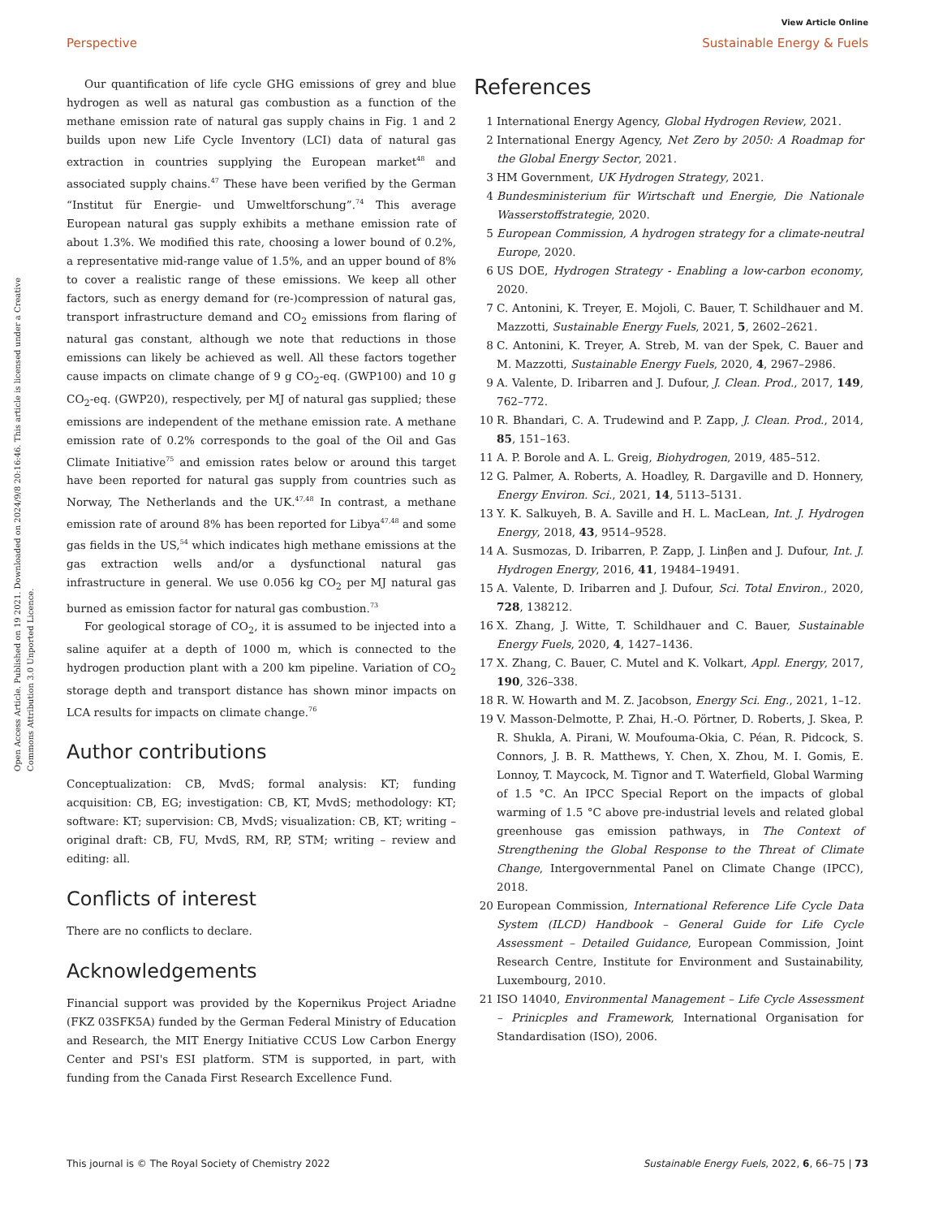View Article Online
Perspective Sustainable Energy & Fuels
Open Access Article. Published on 19 2021. Downloaded on 2024/9/8 20:16:46. This article is licensed under a Creative Commons Attribution 3.0 Unported Licence.
Our quantification of life cycle GHG emissions of grey and blue hydrogen as well as natural gas combustion as a function of the methane emission rate of natural gas supply chains in Fig. 1 and 2 builds upon new Life Cycle Inventory (LCI) data of natural gas extraction in countries supplying the European market<sup>48</sup> and associated supply chains.<sup>47</sup> These have been verified by the German “Institut für Energie- und Umweltforschung”.<sup>74</sup> This average European natural gas supply exhibits a methane emission rate of about 1.3%. We modified this rate, choosing a lower bound of 0.2%, a representative mid-range value of 1.5%, and an upper bound of 8% to cover a realistic range of these emissions. We keep all other factors, such as energy demand for (re-)compression of natural gas, transport infrastructure demand and CO<sub>2</sub> emissions from flaring of natural gas constant, although we note that reductions in those emissions can likely be achieved as well. All these factors together cause impacts on climate change of 9 g CO<sub>2</sub>-eq. (GWP100) and 10 g CO<sub>2</sub>-eq. (GWP20), respectively, per MJ of natural gas supplied; these emissions are independent of the methane emission rate. A methane emission rate of 0.2% corresponds to the goal of the Oil and Gas Climate Initiative<sup>75</sup> and emission rates below or around this target have been reported for natural gas supply from countries such as Norway, The Netherlands and the UK.<sup>47,48</sup> In contrast, a methane emission rate of around 8% has been reported for Libya<sup>47,48</sup> and some gas fields in the US,<sup>54</sup> which indicates high methane emissions at the gas extraction wells and/or a dysfunctional natural gas infrastructure in general. We use 0.056 kg CO<sub>2</sub> per MJ natural gas burned as emission factor for natural gas combustion.<sup>73</sup>
For geological storage of CO<sub>2</sub>, it is assumed to be injected into a saline aquifer at a depth of 1000 m, which is connected to the hydrogen production plant with a 200 km pipeline. Variation of CO<sub>2</sub> storage depth and transport distance has shown minor impacts on LCA results for impacts on climate change.<sup>76</sup>
Author contributions
Conceptualization: CB, MvdS; formal analysis: KT; funding acquisition: CB, EG; investigation: CB, KT, MvdS; methodology: KT; software: KT; supervision: CB, MvdS; visualization: CB, KT; writing – original draft: CB, FU, MvdS, RM, RP, STM; writing – review and editing: all.
Conflicts of interest
There are no conflicts to declare.
Acknowledgements
Financial support was provided by the Kopernikus Project Ariadne (FKZ 03SFK5A) funded by the German Federal Ministry of Education and Research, the MIT Energy Initiative CCUS Low Carbon Energy Center and PSI's ESI platform. STM is supported, in part, with funding from the Canada First Research Excellence Fund.
References
1 International Energy Agency, Global Hydrogen Review, 2021.
2 International Energy Agency, Net Zero by 2050: A Roadmap for the Global Energy Sector, 2021.
3 HM Government, UK Hydrogen Strategy, 2021.
4 Bundesministerium für Wirtschaft und Energie, Die Nationale Wasserstoffstrategie, 2020.
5 European Commission, A hydrogen strategy for a climate-neutral Europe, 2020.
6 US DOE, Hydrogen Strategy - Enabling a low-carbon economy, 2020.
7 C. Antonini, K. Treyer, E. Mojoli, C. Bauer, T. Schildhauer and M. Mazzotti, Sustainable Energy Fuels, 2021, 5, 2602–2621.
8 C. Antonini, K. Treyer, A. Streb, M. van der Spek, C. Bauer and M. Mazzotti, Sustainable Energy Fuels, 2020, 4, 2967–2986.
9 A. Valente, D. Iribarren and J. Dufour, J. Clean. Prod., 2017, 149, 762–772.
10 R. Bhandari, C. A. Trudewind and P. Zapp, J. Clean. Prod., 2014, 85, 151–163.
11 A. P. Borole and A. L. Greig, Biohydrogen, 2019, 485–512.
12 G. Palmer, A. Roberts, A. Hoadley, R. Dargaville and D. Honnery, Energy Environ. Sci., 2021, 14, 5113–5131.
13 Y. K. Salkuyeh, B. A. Saville and H. L. MacLean, Int. J. Hydrogen Energy, 2018, 43, 9514–9528.
14 A. Susmozas, D. Iribarren, P. Zapp, J. Linβen and J. Dufour, Int. J. Hydrogen Energy, 2016, 41, 19484–19491.
15 A. Valente, D. Iribarren and J. Dufour, Sci. Total Environ., 2020, 728, 138212.
16 X. Zhang, J. Witte, T. Schildhauer and C. Bauer, Sustainable Energy Fuels, 2020, 4, 1427–1436.
17 X. Zhang, C. Bauer, C. Mutel and K. Volkart, Appl. Energy, 2017, 190, 326–338.
18 R. W. Howarth and M. Z. Jacobson, Energy Sci. Eng., 2021, 1–12.
19 V. Masson-Delmotte, P. Zhai, H.-O. Pörtner, D. Roberts, J. Skea, P. R. Shukla, A. Pirani, W. Moufouma-Okia, C. Péan, R. Pidcock, S. Connors, J. B. R. Matthews, Y. Chen, X. Zhou, M. I. Gomis, E. Lonnoy, T. Maycock, M. Tignor and T. Waterfield, Global Warming of 1.5 °C. An IPCC Special Report on the impacts of global warming of 1.5 °C above pre-industrial levels and related global greenhouse gas emission pathways, in The Context of Strengthening the Global Response to the Threat of Climate Change, Intergovernmental Panel on Climate Change (IPCC), 2018.
20 European Commission, International Reference Life Cycle Data System (ILCD) Handbook – General Guide for Life Cycle Assessment – Detailed Guidance, European Commission, Joint Research Centre, Institute for Environment and Sustainability, Luxembourg, 2010.
21 ISO 14040, Environmental Management – Life Cycle Assessment – Prinicples and Framework, International Organisation for Standardisation (ISO), 2006.
This journal is © The Royal Society of Chemistry 2022 Sustainable Energy Fuels, 2022, 6, 66–75 | 73